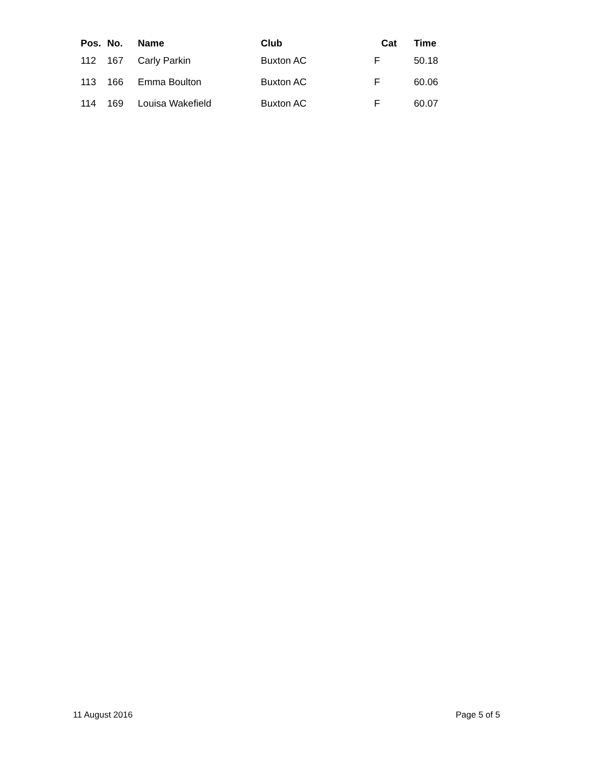| Pos. | No. | Name | Club | Cat | Time |
| --- | --- | --- | --- | --- | --- |
| 112 | 167 | Carly Parkin | Buxton AC | F | 50.18 |
| 113 | 166 | Emma Boulton | Buxton AC | F | 60.06 |
| 114 | 169 | Louisa Wakefield | Buxton AC | F | 60.07 |
11 August 2016 Page 5 of 5